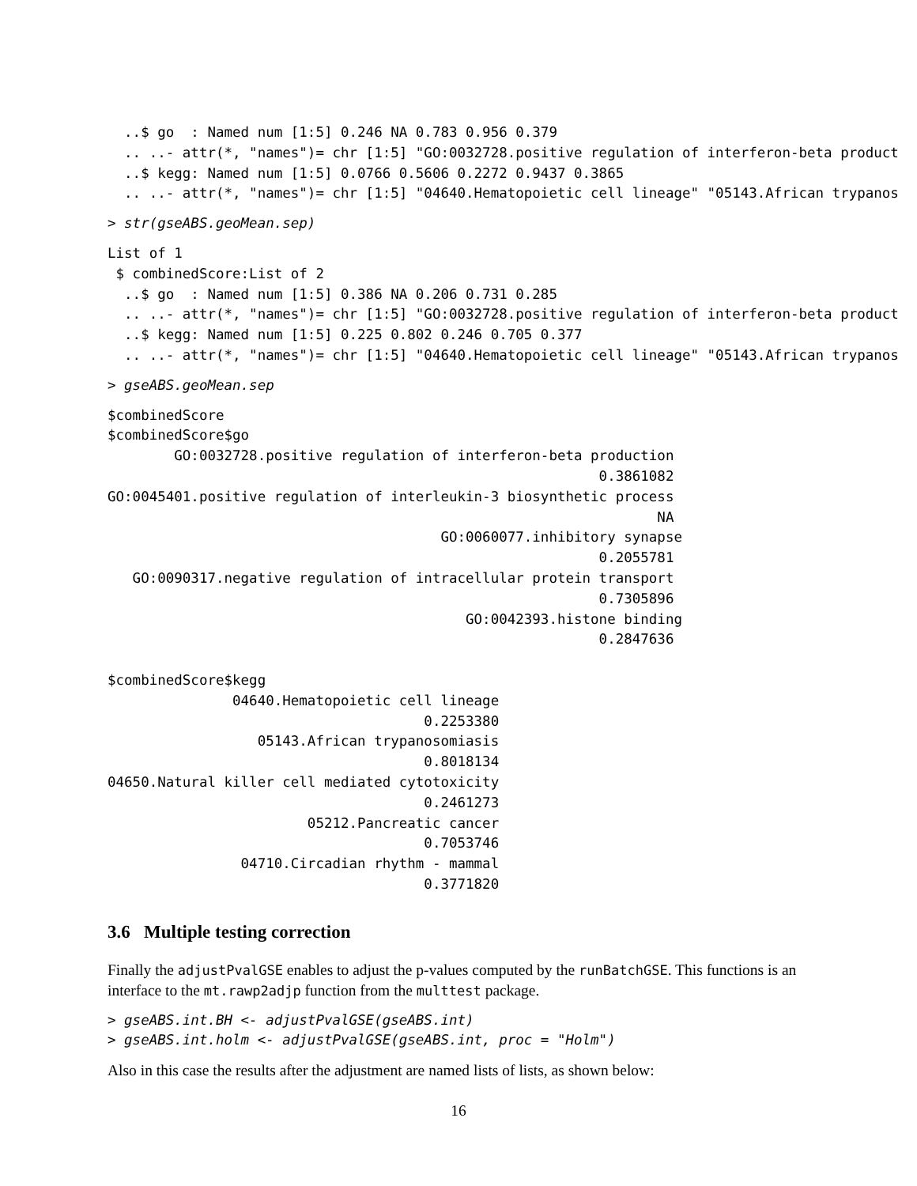..$ go  : Named num [1:5] 0.246 NA 0.783 0.956 0.379
  .. ..- attr(*, "names")= chr [1:5] "GO:0032728.positive regulation of interferon-beta product
  ..$ kegg: Named num [1:5] 0.0766 0.5606 0.2272 0.9437 0.3865
  .. ..- attr(*, "names")= chr [1:5] "04640.Hematopoietic cell lineage" "05143.African trypanos
> str(gseABS.geoMean.sep)
List of 1
 $ combinedScore:List of 2
  ..$ go  : Named num [1:5] 0.386 NA 0.206 0.731 0.285
  .. ..- attr(*, "names")= chr [1:5] "GO:0032728.positive regulation of interferon-beta product
  ..$ kegg: Named num [1:5] 0.225 0.802 0.246 0.705 0.377
  .. ..- attr(*, "names")= chr [1:5] "04640.Hematopoietic cell lineage" "05143.African trypanos
> gseABS.geoMean.sep
$combinedScore
$combinedScore$go
        GO:0032728.positive regulation of interferon-beta production
                                                           0.3861082
GO:0045401.positive regulation of interleukin-3 biosynthetic process
                                                                  NA
                                        GO:0060077.inhibitory synapse
                                                           0.2055781
   GO:0090317.negative regulation of intracellular protein transport
                                                           0.7305896
                                           GO:0042393.histone binding
                                                           0.2847636

$combinedScore$kegg
               04640.Hematopoietic cell lineage
                                      0.2253380
                  05143.African trypanosomiasis
                                      0.8018134
04650.Natural killer cell mediated cytotoxicity
                                      0.2461273
                        05212.Pancreatic cancer
                                      0.7053746
                04710.Circadian rhythm - mammal
                                      0.3771820
3.6 Multiple testing correction
Finally the adjustPvalGSE enables to adjust the p-values computed by the runBatchGSE. This functions is an interface to the mt.rawp2adjp function from the multtest package.
> gseABS.int.BH <- adjustPvalGSE(gseABS.int)
> gseABS.int.holm <- adjustPvalGSE(gseABS.int, proc = "Holm")
Also in this case the results after the adjustment are named lists of lists, as shown below:
16